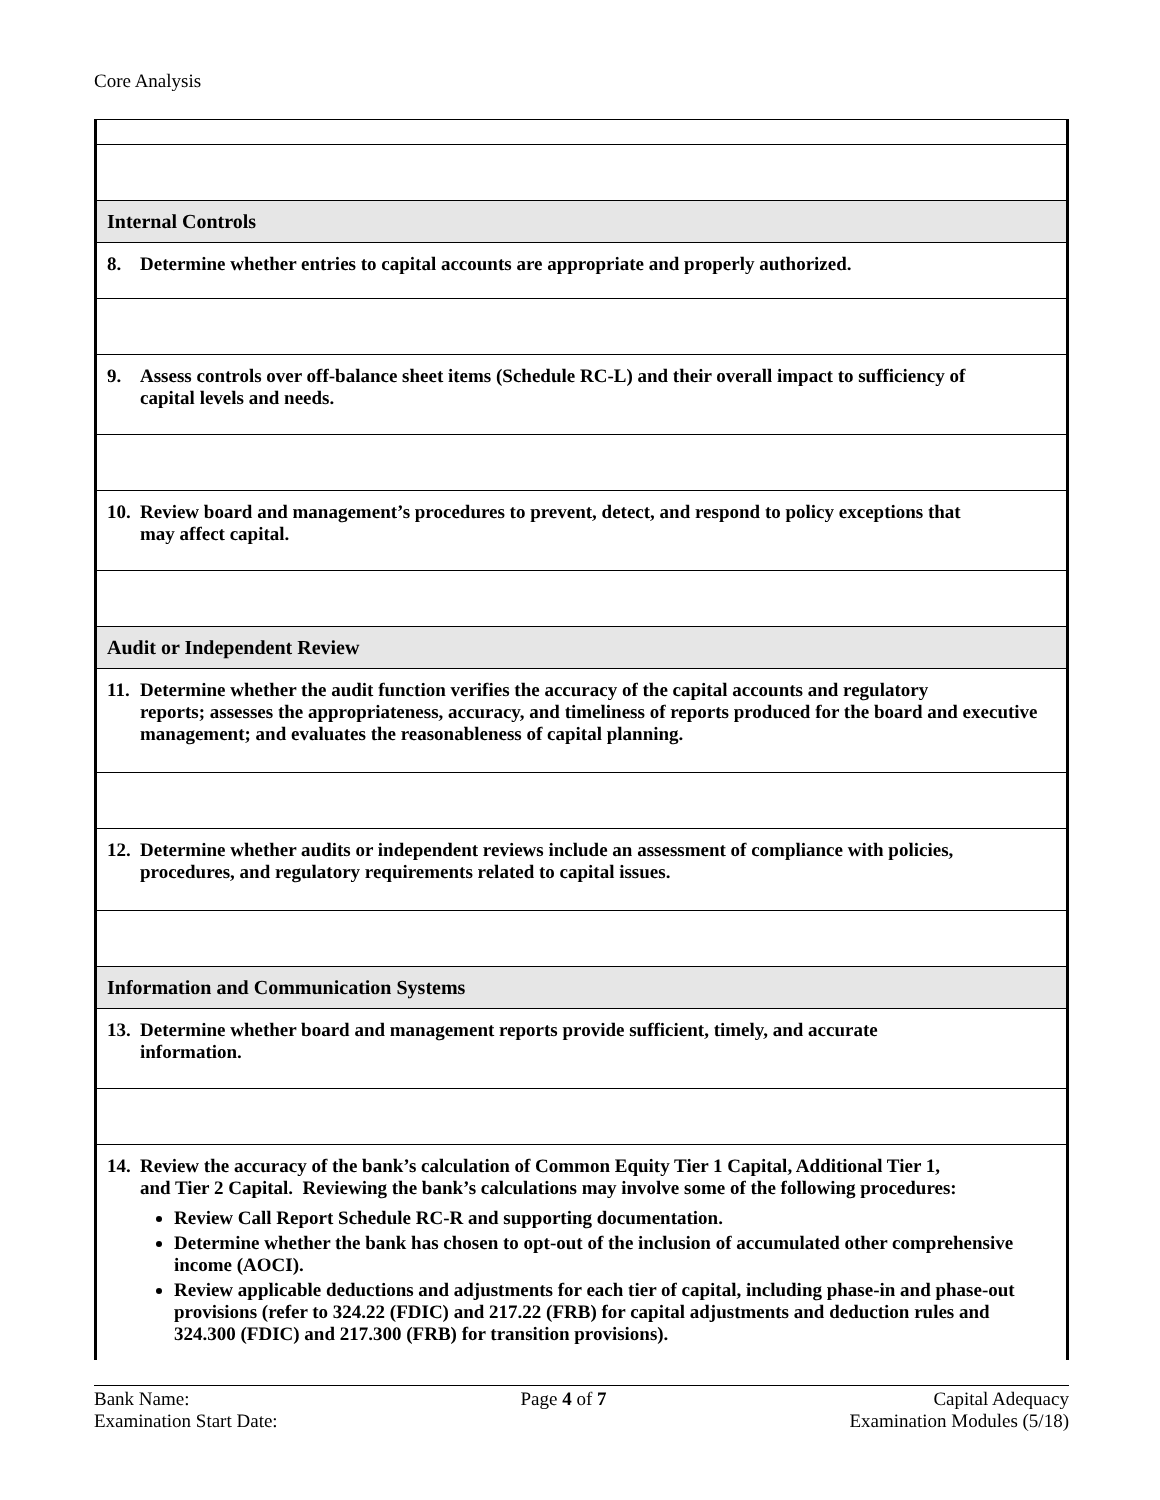Core Analysis
| Internal Controls |
| 8. Determine whether entries to capital accounts are appropriate and properly authorized. |
| 9. Assess controls over off-balance sheet items (Schedule RC-L) and their overall impact to sufficiency of capital levels and needs. |
| 10. Review board and management’s procedures to prevent, detect, and respond to policy exceptions that may affect capital. |
| Audit or Independent Review |
| 11. Determine whether the audit function verifies the accuracy of the capital accounts and regulatory reports; assesses the appropriateness, accuracy, and timeliness of reports produced for the board and executive management; and evaluates the reasonableness of capital planning. |
| 12. Determine whether audits or independent reviews include an assessment of compliance with policies, procedures, and regulatory requirements related to capital issues. |
| Information and Communication Systems |
| 13. Determine whether board and management reports provide sufficient, timely, and accurate information. |
| 14. Review the accuracy of the bank’s calculation of Common Equity Tier 1 Capital, Additional Tier 1, and Tier 2 Capital. Reviewing the bank’s calculations may involve some of the following procedures: Review Call Report Schedule RC-R and supporting documentation. Determine whether the bank has chosen to opt-out of the inclusion of accumulated other comprehensive income (AOCI). Review applicable deductions and adjustments for each tier of capital, including phase-in and phase-out provisions (refer to 324.22 (FDIC) and 217.22 (FRB) for capital adjustments and deduction rules and 324.300 (FDIC) and 217.300 (FRB) for transition provisions). |
Bank Name:
Examination Start Date:
Page 4 of 7 Capital Adequacy
Examination Modules (5/18)